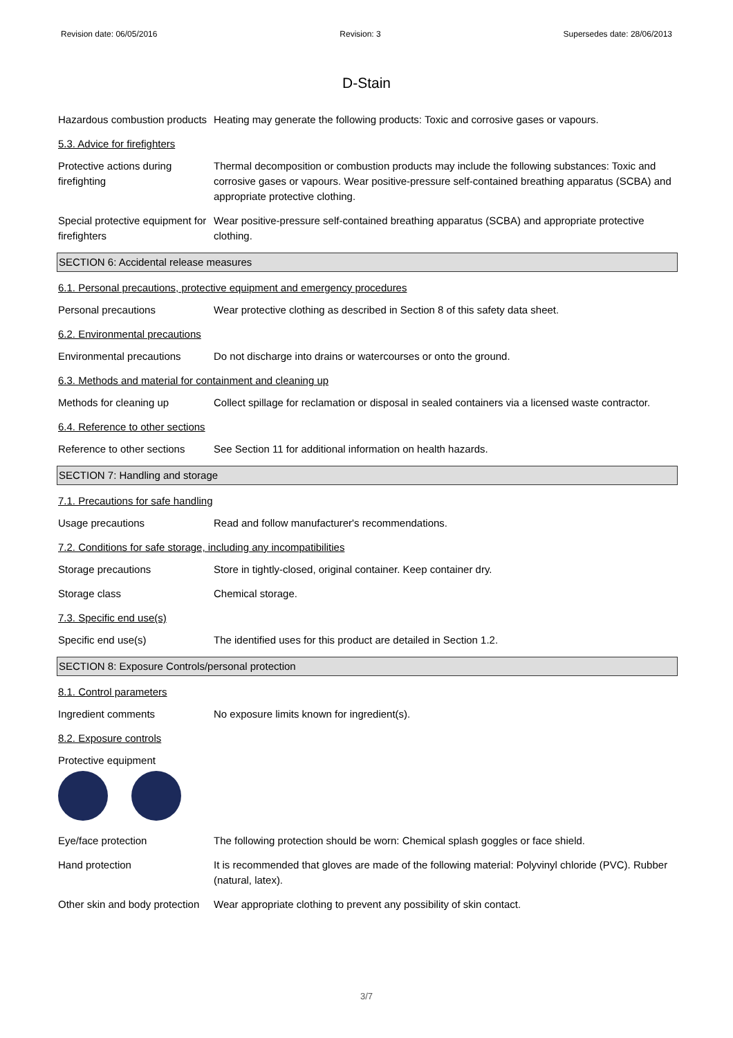Revision date: 06/05/2016 Revision: 3 Supersedes date: 28/06/2013
D-Stain
Hazardous combustion products
Heating may generate the following products: Toxic and corrosive gases or vapours.
5.3. Advice for firefighters
Protective actions during firefighting
Thermal decomposition or combustion products may include the following substances: Toxic and corrosive gases or vapours. Wear positive-pressure self-contained breathing apparatus (SCBA) and appropriate protective clothing.
Special protective equipment for firefighters
Wear positive-pressure self-contained breathing apparatus (SCBA) and appropriate protective clothing.
SECTION 6: Accidental release measures
6.1. Personal precautions, protective equipment and emergency procedures
Personal precautions Wear protective clothing as described in Section 8 of this safety data sheet.
6.2. Environmental precautions
Environmental precautions Do not discharge into drains or watercourses or onto the ground.
6.3. Methods and material for containment and cleaning up
Methods for cleaning up Collect spillage for reclamation or disposal in sealed containers via a licensed waste contractor.
6.4. Reference to other sections
Reference to other sections
See Section 11 for additional information on health hazards.
SECTION 7: Handling and storage
7.1. Precautions for safe handling
Usage precautions Read and follow manufacturer's recommendations.
7.2. Conditions for safe storage, including any incompatibilities
Storage precautions Store in tightly-closed, original container. Keep container dry.
Storage class Chemical storage.
7.3. Specific end use(s)
Specific end use(s) The identified uses for this product are detailed in Section 1.2.
SECTION 8: Exposure Controls/personal protection
8.1. Control parameters
Ingredient comments No exposure limits known for ingredient(s).
8.2. Exposure controls
Protective equipment
Eye/face protection The following protection should be worn: Chemical splash goggles or face shield.
Hand protection It is recommended that gloves are made of the following material: Polyvinyl chloride (PVC). Rubber (natural, latex).
Other skin and body protection
Wear appropriate clothing to prevent any possibility of skin contact.
3/7